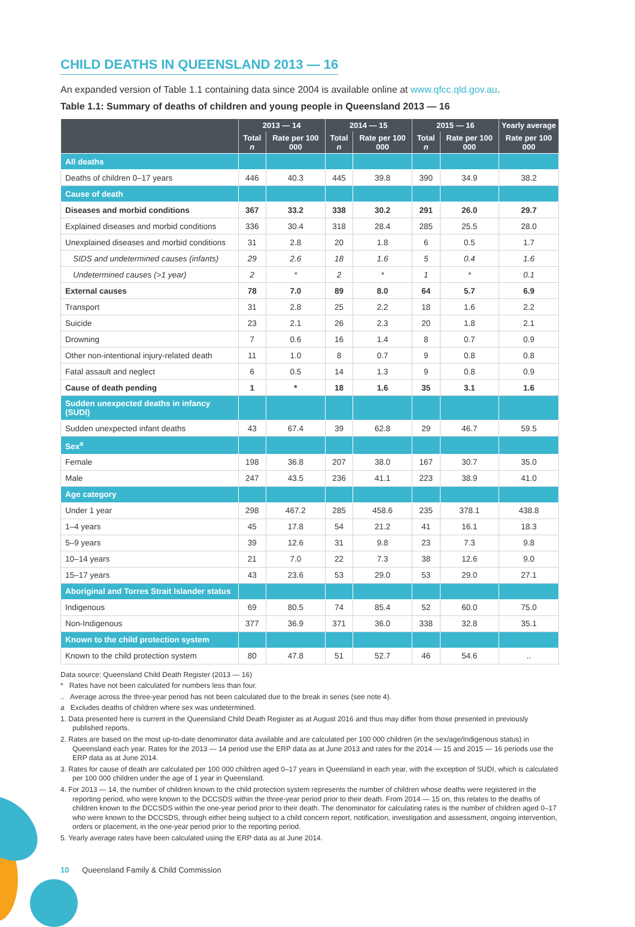CHILD DEATHS IN QUEENSLAND 2013 — 16
An expanded version of Table 1.1 containing data since 2004 is available online at www.qfcc.qld.gov.au.
Table 1.1: Summary of deaths of children and young people in Queensland 2013 — 16
| | 2013 — 14 | | 2014 — 15 | | 2015 — 16 | | Yearly average |
| --- | --- | --- | --- | --- | --- | --- | --- |
| | Total n | Rate per 100 000 | Total n | Rate per 100 000 | Total n | Rate per 100 000 | Rate per 100 000 |
| All deaths | | | | | | | |
| Deaths of children 0–17 years | 446 | 40.3 | 445 | 39.8 | 390 | 34.9 | 38.2 |
| Cause of death | | | | | | | |
| Diseases and morbid conditions | 367 | 33.2 | 338 | 30.2 | 291 | 26.0 | 29.7 |
| Explained diseases and morbid conditions | 336 | 30.4 | 318 | 28.4 | 285 | 25.5 | 28.0 |
| Unexplained diseases and morbid conditions | 31 | 2.8 | 20 | 1.8 | 6 | 0.5 | 1.7 |
| SIDS and undetermined causes (infants) | 29 | 2.6 | 18 | 1.6 | 5 | 0.4 | 1.6 |
| Undetermined causes (>1 year) | 2 | * | 2 | * | 1 | * | 0.1 |
| External causes | 78 | 7.0 | 89 | 8.0 | 64 | 5.7 | 6.9 |
| Transport | 31 | 2.8 | 25 | 2.2 | 18 | 1.6 | 2.2 |
| Suicide | 23 | 2.1 | 26 | 2.3 | 20 | 1.8 | 2.1 |
| Drowning | 7 | 0.6 | 16 | 1.4 | 8 | 0.7 | 0.9 |
| Other non-intentional injury-related death | 11 | 1.0 | 8 | 0.7 | 9 | 0.8 | 0.8 |
| Fatal assault and neglect | 6 | 0.5 | 14 | 1.3 | 9 | 0.8 | 0.9 |
| Cause of death pending | 1 | * | 18 | 1.6 | 35 | 3.1 | 1.6 |
| Sudden unexpected deaths in infancy (SUDI) | | | | | | | |
| Sudden unexpected infant deaths | 43 | 67.4 | 39 | 62.8 | 29 | 46.7 | 59.5 |
| Sex<sup>a</sup> | | | | | | | |
| Female | 198 | 36.8 | 207 | 38.0 | 167 | 30.7 | 35.0 |
| Male | 247 | 43.5 | 236 | 41.1 | 223 | 38.9 | 41.0 |
| Age category | | | | | | | |
| Under 1 year | 298 | 467.2 | 285 | 458.6 | 235 | 378.1 | 438.8 |
| 1–4 years | 45 | 17.8 | 54 | 21.2 | 41 | 16.1 | 18.3 |
| 5–9 years | 39 | 12.6 | 31 | 9.8 | 23 | 7.3 | 9.8 |
| 10–14 years | 21 | 7.0 | 22 | 7.3 | 38 | 12.6 | 9.0 |
| 15–17 years | 43 | 23.6 | 53 | 29.0 | 53 | 29.0 | 27.1 |
| Aboriginal and Torres Strait Islander status | | | | | | | |
| Indigenous | 69 | 80.5 | 74 | 85.4 | 52 | 60.0 | 75.0 |
| Non-Indigenous | 377 | 36.9 | 371 | 36.0 | 338 | 32.8 | 35.1 |
| Known to the child protection system | | | | | | | |
| Known to the child protection system | 80 | 47.8 | 51 | 52.7 | 46 | 54.6 | .. |
Data source: Queensland Child Death Register (2013 — 16)
* Rates have not been calculated for numbers less than four.
.. Average across the three-year period has not been calculated due to the break in series (see note 4).
a Excludes deaths of children where sex was undetermined.
1. Data presented here is current in the Queensland Child Death Register as at August 2016 and thus may differ from those presented in previously published reports.
2. Rates are based on the most up-to-date denominator data available and are calculated per 100 000 children (in the sex/age/Indigenous status) in Queensland each year. Rates for the 2013 — 14 period use the ERP data as at June 2013 and rates for the 2014 — 15 and 2015 — 16 periods use the ERP data as at June 2014.
3. Rates for cause of death are calculated per 100 000 children aged 0–17 years in Queensland in each year, with the exception of SUDI, which is calculated per 100 000 children under the age of 1 year in Queensland.
4. For 2013 — 14, the number of children known to the child protection system represents the number of children whose deaths were registered in the reporting period, who were known to the DCCSDS within the three-year period prior to their death. From 2014 — 15 on, this relates to the deaths of children known to the DCCSDS within the one-year period prior to their death. The denominator for calculating rates is the number of children aged 0–17 who were known to the DCCSDS, through either being subject to a child concern report, notification, investigation and assessment, ongoing intervention, orders or placement, in the one-year period prior to the reporting period.
5. Yearly average rates have been calculated using the ERP data as at June 2014.
10 Queensland Family & Child Commission